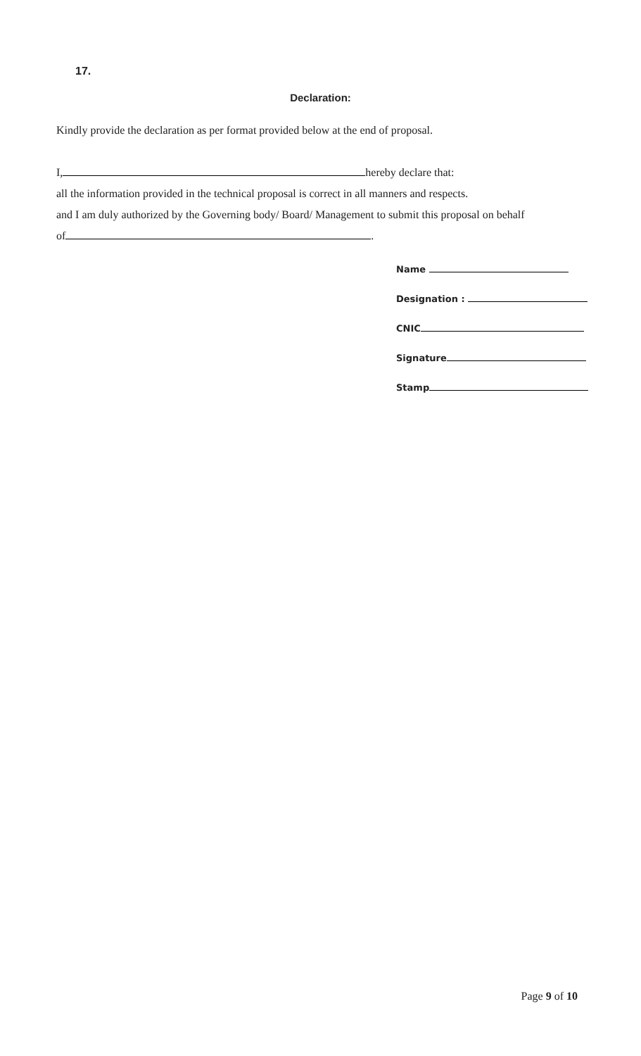17.
Declaration:
Kindly provide the declaration as per format provided below at the end of proposal.
I, hereby declare that:
all the information provided in the technical proposal is correct in all manners and respects.
and I am duly authorized by the Governing body/ Board/ Management to submit this proposal on behalf
of .
Name
Designation :
CNIC
Signature
Stamp
Page 9 of 10